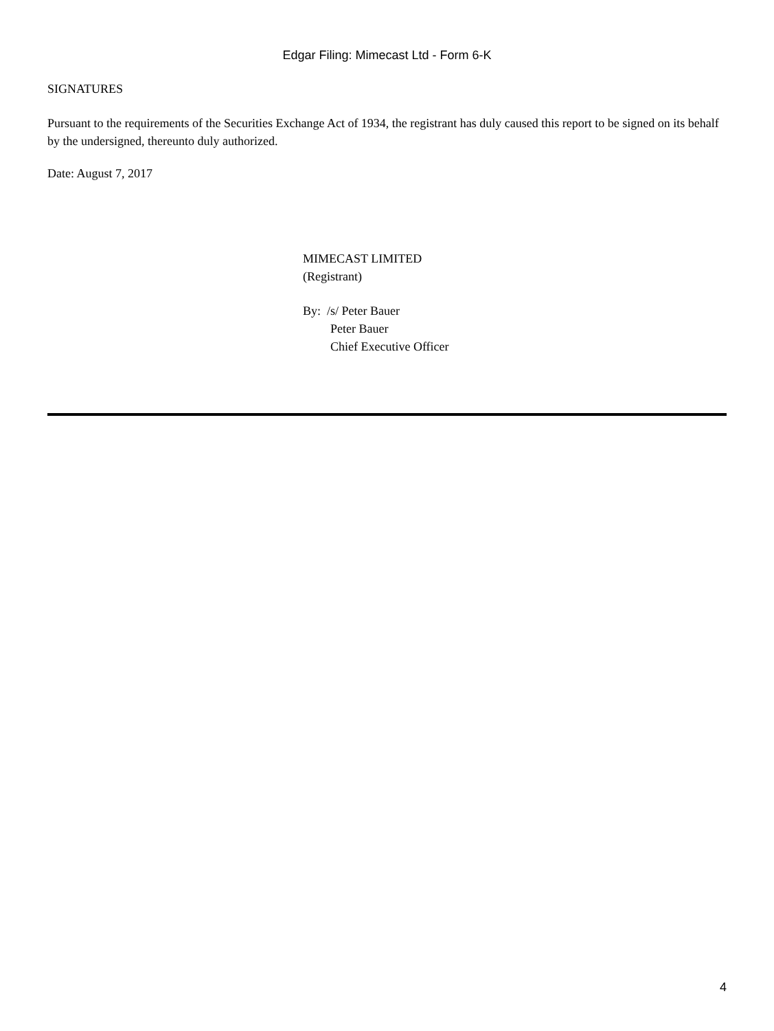Edgar Filing: Mimecast Ltd - Form 6-K
SIGNATURES
Pursuant to the requirements of the Securities Exchange Act of 1934, the registrant has duly caused this report to be signed on its behalf by the undersigned, thereunto duly authorized.
Date: August 7, 2017
MIMECAST LIMITED
(Registrant)
By: /s/ Peter Bauer
Peter Bauer
Chief Executive Officer
4